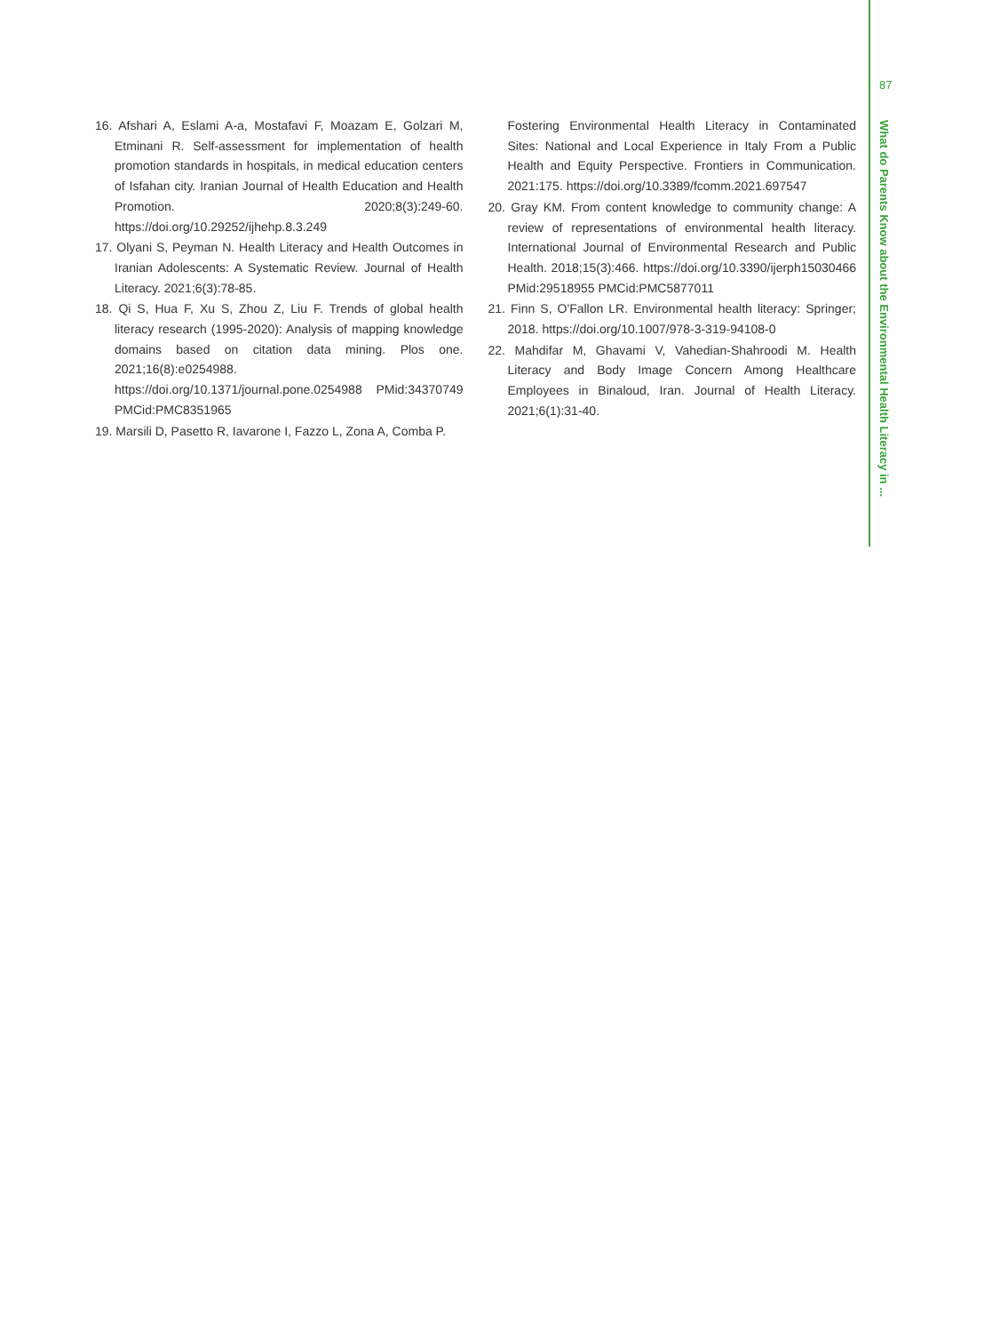87
What do Parents Know about the Environmental Health Literacy in ...
16. Afshari A, Eslami A-a, Mostafavi F, Moazam E, Golzari M, Etminani R. Self-assessment for implementation of health promotion standards in hospitals, in medical education centers of Isfahan city. Iranian Journal of Health Education and Health Promotion. 2020;8(3):249-60. https://doi.org/10.29252/ijhehp.8.3.249
17. Olyani S, Peyman N. Health Literacy and Health Outcomes in Iranian Adolescents: A Systematic Review. Journal of Health Literacy. 2021;6(3):78-85.
18. Qi S, Hua F, Xu S, Zhou Z, Liu F. Trends of global health literacy research (1995-2020): Analysis of mapping knowledge domains based on citation data mining. Plos one. 2021;16(8):e0254988. https://doi.org/10.1371/journal.pone.0254988 PMid:34370749 PMCid:PMC8351965
19. Marsili D, Pasetto R, Iavarone I, Fazzo L, Zona A, Comba P.
Fostering Environmental Health Literacy in Contaminated Sites: National and Local Experience in Italy From a Public Health and Equity Perspective. Frontiers in Communication. 2021:175. https://doi.org/10.3389/fcomm.2021.697547
20. Gray KM. From content knowledge to community change: A review of representations of environmental health literacy. International Journal of Environmental Research and Public Health. 2018;15(3):466. https://doi.org/10.3390/ijerph15030466 PMid:29518955 PMCid:PMC5877011
21. Finn S, O'Fallon LR. Environmental health literacy: Springer; 2018. https://doi.org/10.1007/978-3-319-94108-0
22. Mahdifar M, Ghavami V, Vahedian-Shahroodi M. Health Literacy and Body Image Concern Among Healthcare Employees in Binaloud, Iran. Journal of Health Literacy. 2021;6(1):31-40.